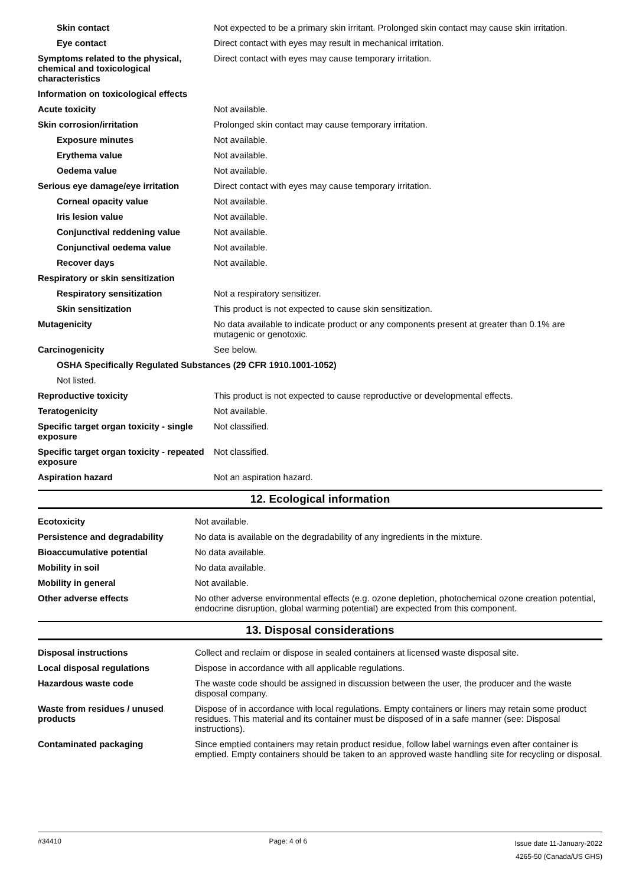| Skin contact | Not expected to be a primary skin irritant. Prolonged skin contact may cause skin irritation. |
| Eye contact | Direct contact with eyes may result in mechanical irritation. |
| Symptoms related to the physical, chemical and toxicological characteristics | Direct contact with eyes may cause temporary irritation. |
| Information on toxicological effects | |
| Acute toxicity | Not available. |
| Skin corrosion/irritation | Prolonged skin contact may cause temporary irritation. |
| Exposure minutes | Not available. |
| Erythema value | Not available. |
| Oedema value | Not available. |
| Serious eye damage/eye irritation | Direct contact with eyes may cause temporary irritation. |
| Corneal opacity value | Not available. |
| Iris lesion value | Not available. |
| Conjunctival reddening value | Not available. |
| Conjunctival oedema value | Not available. |
| Recover days | Not available. |
| Respiratory or skin sensitization | |
| Respiratory sensitization | Not a respiratory sensitizer. |
| Skin sensitization | This product is not expected to cause skin sensitization. |
| Mutagenicity | No data available to indicate product or any components present at greater than 0.1% are mutagenic or genotoxic. |
| Carcinogenicity | See below. |
| OSHA Specifically Regulated Substances (29 CFR 1910.1001-1052) | |
| Not listed. | |
| Reproductive toxicity | This product is not expected to cause reproductive or developmental effects. |
| Teratogenicity | Not available. |
| Specific target organ toxicity - single exposure | Not classified. |
| Specific target organ toxicity - repeated exposure | Not classified. |
| Aspiration hazard | Not an aspiration hazard. |
12. Ecological information
| Ecotoxicity | Not available. |
| Persistence and degradability | No data is available on the degradability of any ingredients in the mixture. |
| Bioaccumulative potential | No data available. |
| Mobility in soil | No data available. |
| Mobility in general | Not available. |
| Other adverse effects | No other adverse environmental effects (e.g. ozone depletion, photochemical ozone creation potential, endocrine disruption, global warming potential) are expected from this component. |
13. Disposal considerations
| Disposal instructions | Collect and reclaim or dispose in sealed containers at licensed waste disposal site. |
| Local disposal regulations | Dispose in accordance with all applicable regulations. |
| Hazardous waste code | The waste code should be assigned in discussion between the user, the producer and the waste disposal company. |
| Waste from residues / unused products | Dispose of in accordance with local regulations. Empty containers or liners may retain some product residues. This material and its container must be disposed of in a safe manner (see: Disposal instructions). |
| Contaminated packaging | Since emptied containers may retain product residue, follow label warnings even after container is emptied. Empty containers should be taken to an approved waste handling site for recycling or disposal. |
#34410 Page: 4 of 6 Issue date 11-January-2022
4265-50 (Canada/US GHS)